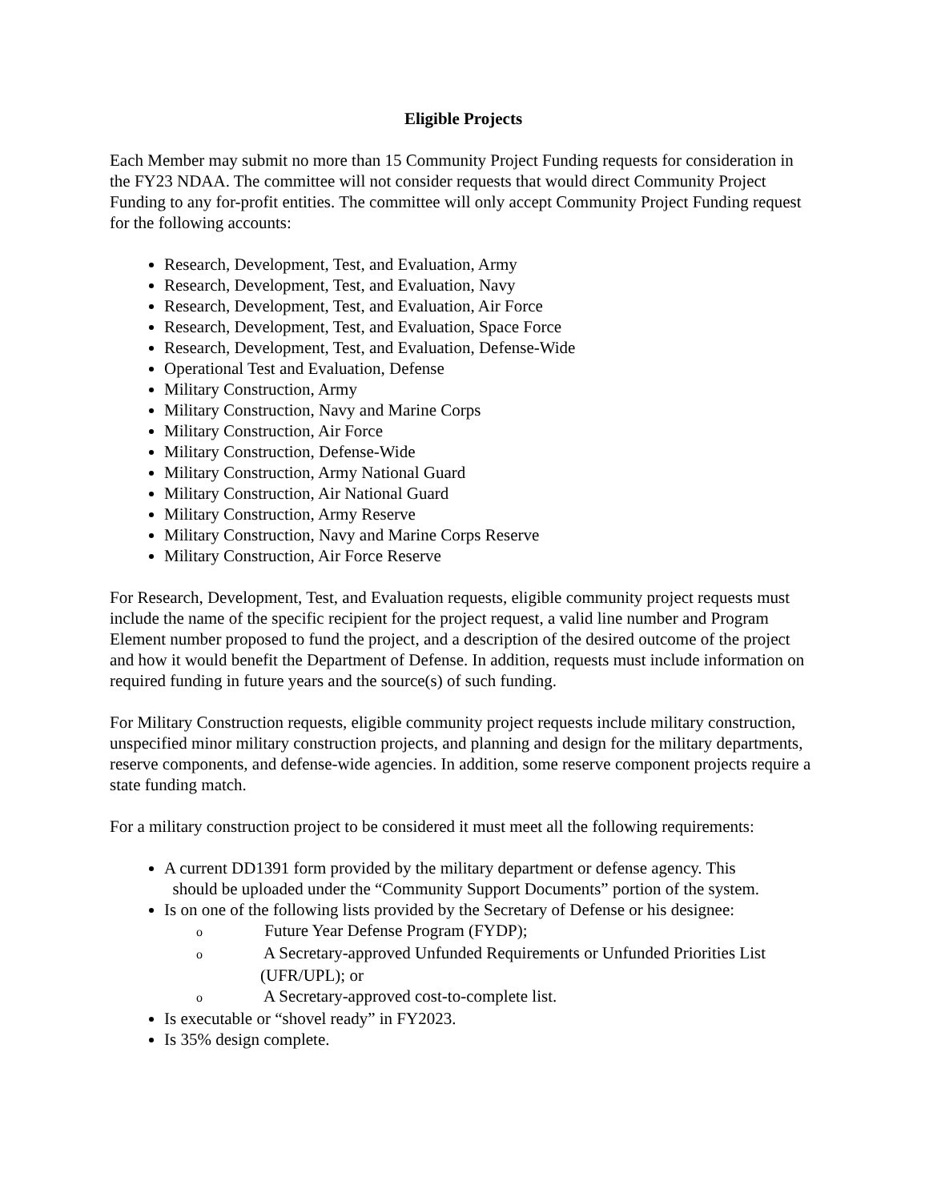Eligible Projects
Each Member may submit no more than 15 Community Project Funding requests for consideration in the FY23 NDAA. The committee will not consider requests that would direct Community Project Funding to any for-profit entities. The committee will only accept Community Project Funding request for the following accounts:
Research, Development, Test, and Evaluation, Army
Research, Development, Test, and Evaluation, Navy
Research, Development, Test, and Evaluation, Air Force
Research, Development, Test, and Evaluation, Space Force
Research, Development, Test, and Evaluation, Defense-Wide
Operational Test and Evaluation, Defense
Military Construction, Army
Military Construction, Navy and Marine Corps
Military Construction, Air Force
Military Construction, Defense-Wide
Military Construction, Army National Guard
Military Construction, Air National Guard
Military Construction, Army Reserve
Military Construction, Navy and Marine Corps Reserve
Military Construction, Air Force Reserve
For Research, Development, Test, and Evaluation requests, eligible community project requests must include the name of the specific recipient for the project request, a valid line number and Program Element number proposed to fund the project, and a description of the desired outcome of the project and how it would benefit the Department of Defense. In addition, requests must include information on required funding in future years and the source(s) of such funding.
For Military Construction requests, eligible community project requests include military construction, unspecified minor military construction projects, and planning and design for the military departments, reserve components, and defense-wide agencies. In addition, some reserve component projects require a state funding match.
For a military construction project to be considered it must meet all the following requirements:
A current DD1391 form provided by the military department or defense agency. This
should be uploaded under the “Community Support Documents” portion of the system.
Is on one of the following lists provided by the Secretary of Defense or his designee:
o Future Year Defense Program (FYDP);
o A Secretary-approved Unfunded Requirements or Unfunded Priorities List (UFR/UPL); or
o A Secretary-approved cost-to-complete list.
Is executable or “shovel ready” in FY2023.
Is 35% design complete.